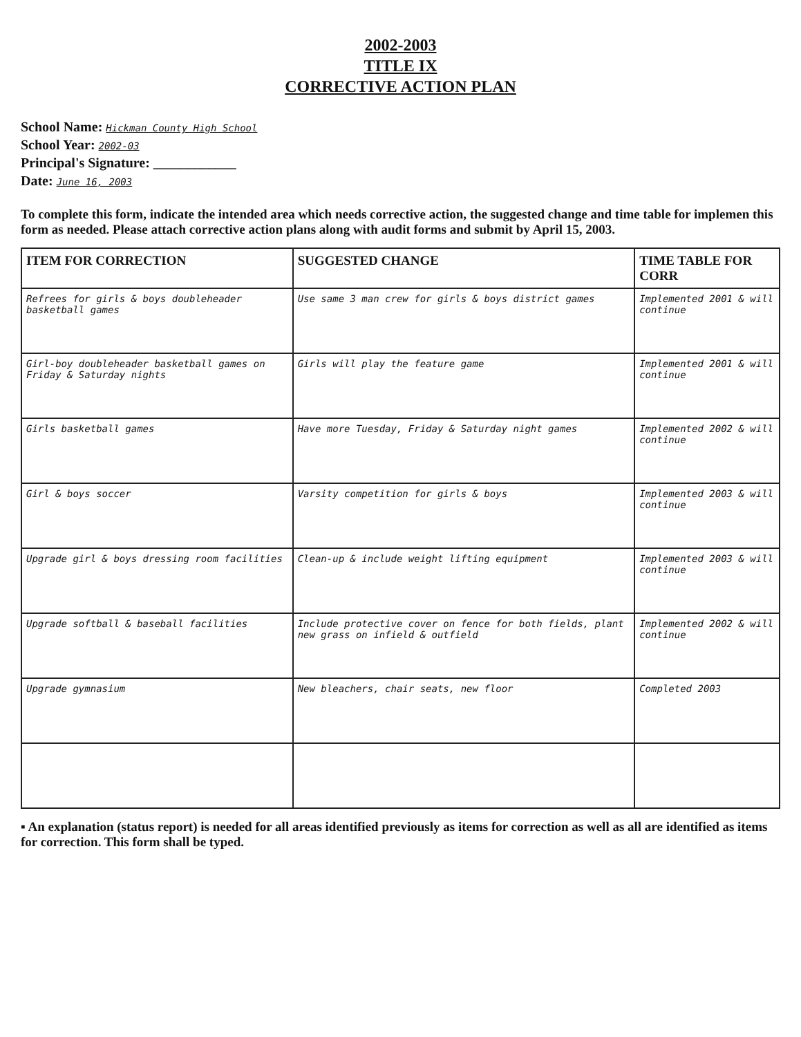2002-2003
TITLE IX
CORRECTIVE ACTION PLAN
School Name: Hickman County High School
School Year: 2002-03
Principal's Signature: ____________
Date: June 16, 2003
To complete this form, indicate the intended area which needs corrective action, the suggested change and time table for implemen this form as needed. Please attach corrective action plans along with audit forms and submit by April 15, 2003.
| ITEM FOR CORRECTION | SUGGESTED CHANGE | TIME TABLE FOR CORR |
| --- | --- | --- |
| Refrees for girls & boys doubleheader basketball games | Use same 3 man crew for girls & boys district games | Implemented 2001 & will continue |
| Girl-boy doubleheader basketball games on Friday & Saturday nights | Girls will play the feature game | Implemented 2001 & will continue |
| Girls basketball games | Have more Tuesday, Friday & Saturday night games | Implemented 2002 & will continue |
| Girl & boys soccer | Varsity competition for girls & boys | Implemented 2003 & will continue |
| Upgrade girl & boys dressing room facilities | Clean-up & include weight lifting equipment | Implemented 2003 & will continue |
| Upgrade softball & baseball facilities | Include protective cover on fence for both fields, plant new grass on infield & outfield | Implemented 2002 & will continue |
| Upgrade gymnasium | New bleachers, chair seats, new floor | Completed 2003 |
▪ An explanation (status report) is needed for all areas identified previously as items for correction as well as all are identified as items for correction. This form shall be typed.